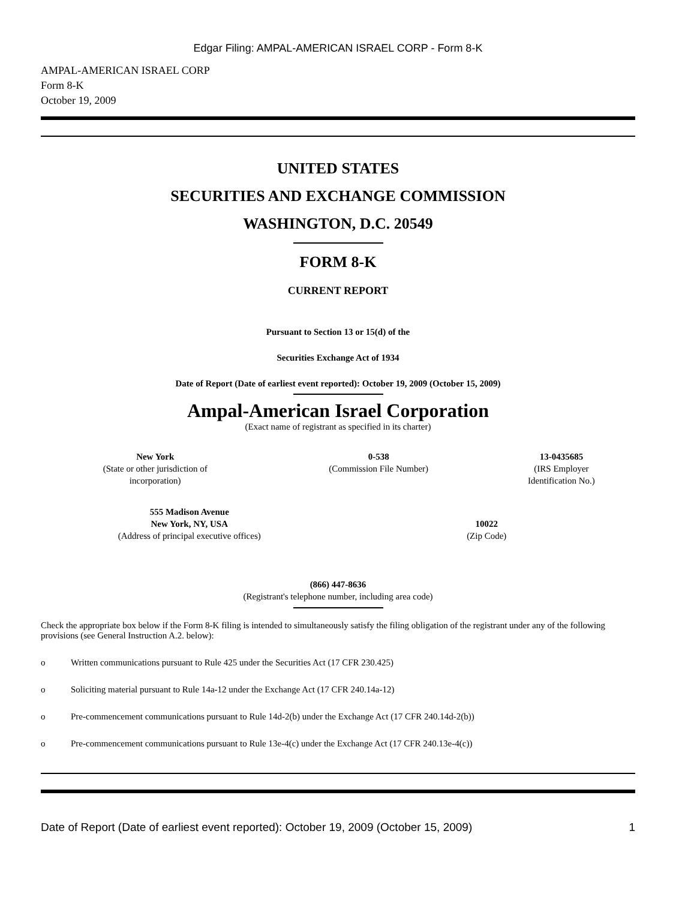Edgar Filing: AMPAL-AMERICAN ISRAEL CORP - Form 8-K
AMPAL-AMERICAN ISRAEL CORP
Form 8-K
October 19, 2009
UNITED STATES
SECURITIES AND EXCHANGE COMMISSION
WASHINGTON, D.C. 20549
FORM 8-K
CURRENT REPORT
Pursuant to Section 13 or 15(d) of the
Securities Exchange Act of 1934
Date of Report (Date of earliest event reported): October 19, 2009 (October 15, 2009)
Ampal-American Israel Corporation
(Exact name of registrant as specified in its charter)
| New York (State or other jurisdiction of incorporation) | 0-538 (Commission File Number) | 13-0435685 (IRS Employer Identification No.) |
| 555 Madison Avenue New York, NY, USA (Address of principal executive offices) | 10022 (Zip Code) |
(866) 447-8636
(Registrant's telephone number, including area code)
Check the appropriate box below if the Form 8-K filing is intended to simultaneously satisfy the filing obligation of the registrant under any of the following provisions (see General Instruction A.2. below):
o Written communications pursuant to Rule 425 under the Securities Act (17 CFR 230.425)
o Soliciting material pursuant to Rule 14a-12 under the Exchange Act (17 CFR 240.14a-12)
o Pre-commencement communications pursuant to Rule 14d-2(b) under the Exchange Act (17 CFR 240.14d-2(b))
o Pre-commencement communications pursuant to Rule 13e-4(c) under the Exchange Act (17 CFR 240.13e-4(c))
Date of Report (Date of earliest event reported): October 19, 2009 (October 15, 2009) 1